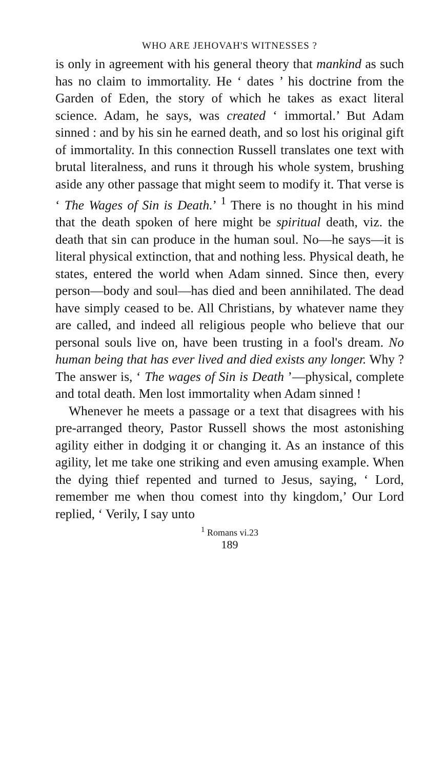WHO ARE JEHOVAH'S WITNESSES ?
is only in agreement with his general theory that mankind as such has no claim to immortality. He ‘ dates ’ his doctrine from the Garden of Eden, the story of which he takes as exact literal science. Adam, he says, was created ‘ immortal.’ But Adam sinned : and by his sin he earned death, and so lost his original gift of immortality. In this connection Russell translates one text with brutal literalness, and runs it through his whole system, brushing aside any other passage that might seem to modify it. That verse is ‘ The Wages of Sin is Death.’ <sup>1</sup> There is no thought in his mind that the death spoken of here might be spiritual death, viz. the death that sin can produce in the human soul. No—he says—it is literal physical extinction, that and nothing less. Physical death, he states, entered the world when Adam sinned. Since then, every person—body and soul—has died and been annihilated. The dead have simply ceased to be. All Christians, by whatever name they are called, and indeed all religious people who believe that our personal souls live on, have been trusting in a fool's dream. No human being that has ever lived and died exists any longer. Why ? The answer is, ‘ The wages of Sin is Death ’—physical, complete and total death. Men lost immortality when Adam sinned !
Whenever he meets a passage or a text that disagrees with his pre-arranged theory, Pastor Russell shows the most astonishing agility either in dodging it or changing it. As an instance of this agility, let me take one striking and even amusing example. When the dying thief repented and turned to Jesus, saying, ‘ Lord, remember me when thou comest into thy kingdom,’ Our Lord replied, ‘ Verily, I say unto
<sup>1</sup> Romans vi.23
189